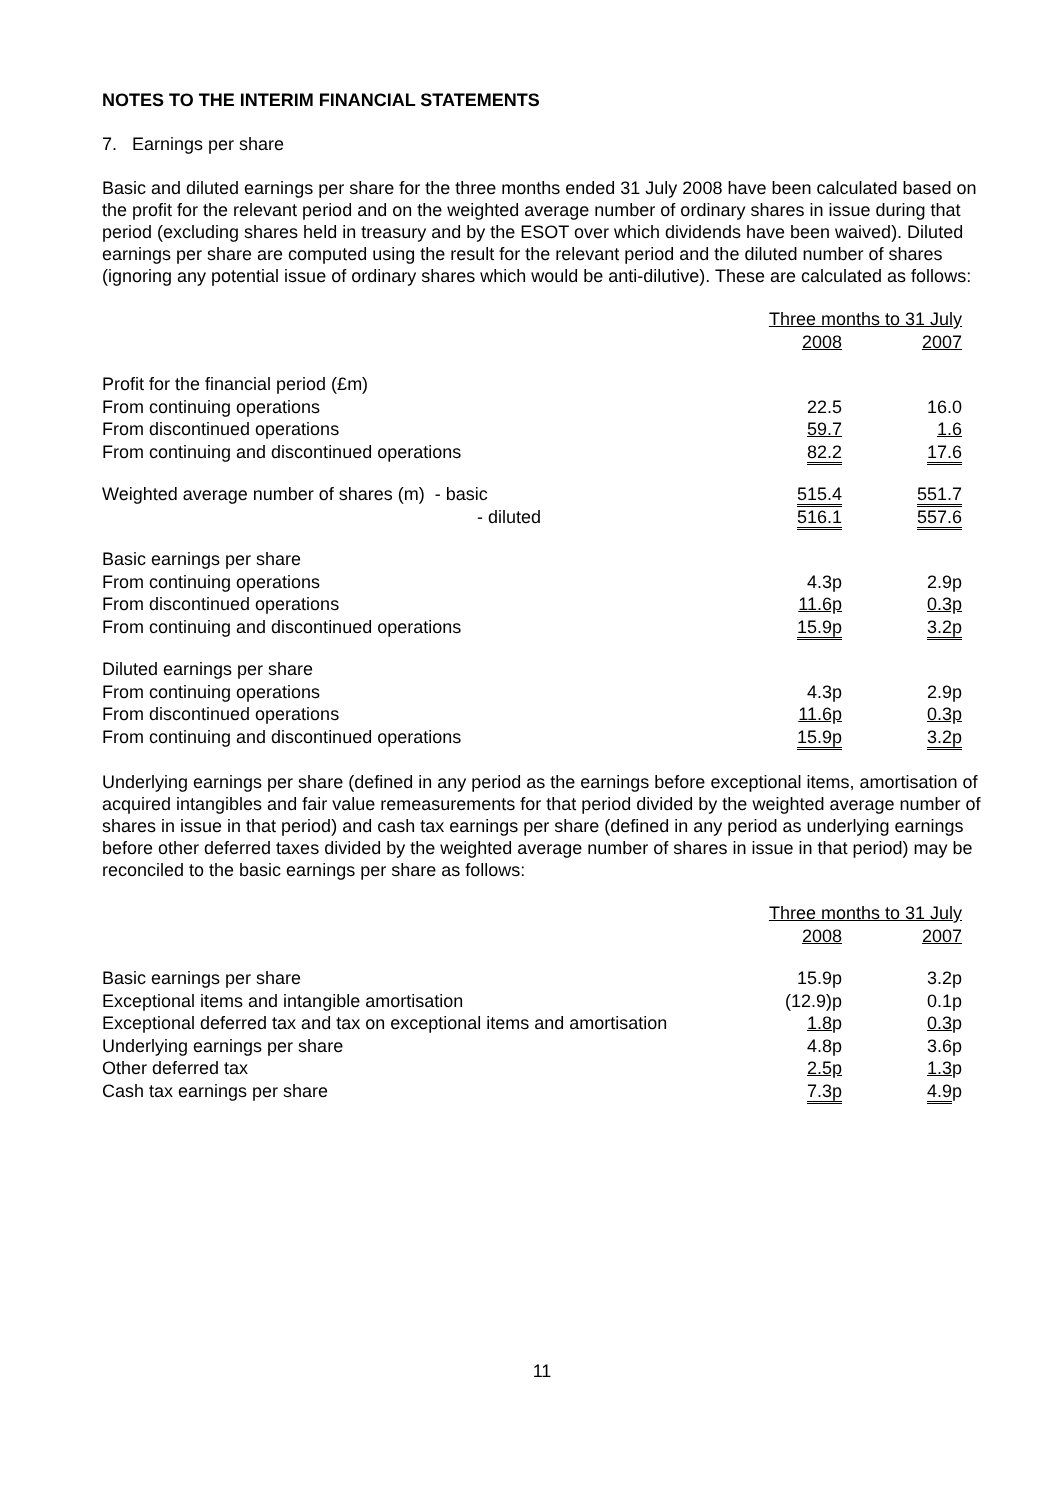NOTES TO THE INTERIM FINANCIAL STATEMENTS
7. Earnings per share
Basic and diluted earnings per share for the three months ended 31 July 2008 have been calculated based on the profit for the relevant period and on the weighted average number of ordinary shares in issue during that period (excluding shares held in treasury and by the ESOT over which dividends have been waived). Diluted earnings per share are computed using the result for the relevant period and the diluted number of shares (ignoring any potential issue of ordinary shares which would be anti-dilutive). These are calculated as follows:
| | Three months to 31 July | |
| | 2008 | 2007 |
| Profit for the financial period (£m) | | |
| From continuing operations | 22.5 | 16.0 |
| From discontinued operations | 59.7 | 1.6 |
| From continuing and discontinued operations | 82.2 | 17.6 |
| Weighted average number of shares (m) - basic | 515.4 | 551.7 |
| - diluted | 516.1 | 557.6 |
| Basic earnings per share | | |
| From continuing operations | 4.3p | 2.9p |
| From discontinued operations | 11.6p | 0.3p |
| From continuing and discontinued operations | 15.9p | 3.2p |
| Diluted earnings per share | | |
| From continuing operations | 4.3p | 2.9p |
| From discontinued operations | 11.6p | 0.3p |
| From continuing and discontinued operations | 15.9p | 3.2p |
Underlying earnings per share (defined in any period as the earnings before exceptional items, amortisation of acquired intangibles and fair value remeasurements for that period divided by the weighted average number of shares in issue in that period) and cash tax earnings per share (defined in any period as underlying earnings before other deferred taxes divided by the weighted average number of shares in issue in that period) may be reconciled to the basic earnings per share as follows:
| | Three months to 31 July | |
| | 2008 | 2007 |
| Basic earnings per share | 15.9p | 3.2p |
| Exceptional items and intangible amortisation | (12.9)p | 0.1p |
| Exceptional deferred tax and tax on exceptional items and amortisation | 1.8 p | 0.3 p |
| Underlying earnings per share | 4.8p | 3.6p |
| Other deferred tax | 2.5p | 1.3 p |
| Cash tax earnings per share | 7.3p | 4.9 p |
11